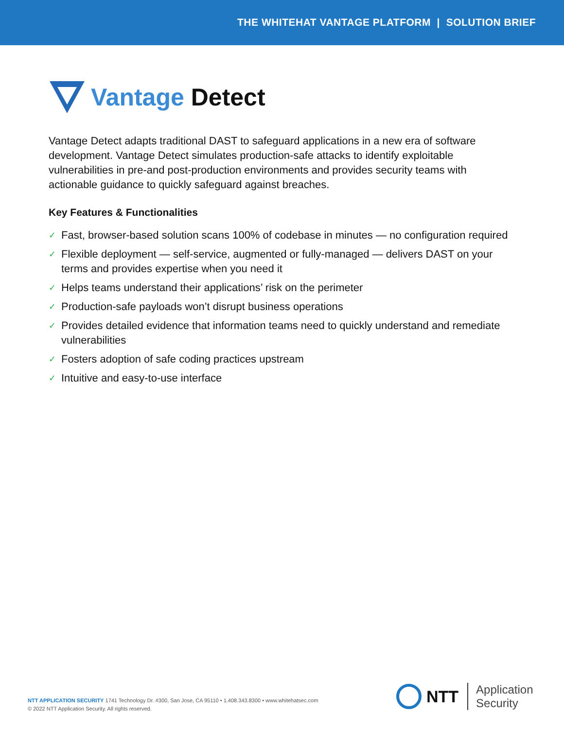THE WHITEHAT VANTAGE PLATFORM | SOLUTION BRIEF
Vantage Detect
Vantage Detect adapts traditional DAST to safeguard applications in a new era of software development. Vantage Detect simulates production-safe attacks to identify exploitable vulnerabilities in pre-and post-production environments and provides security teams with actionable guidance to quickly safeguard against breaches.
Key Features & Functionalities
✓ Fast, browser-based solution scans 100% of codebase in minutes — no configuration required
✓ Flexible deployment — self-service, augmented or fully-managed — delivers DAST on your terms and provides expertise when you need it
✓ Helps teams understand their applications’ risk on the perimeter
✓ Production-safe payloads won’t disrupt business operations
✓ Provides detailed evidence that information teams need to quickly understand and remediate vulnerabilities
✓ Fosters adoption of safe coding practices upstream
✓ Intuitive and easy-to-use interface
NTT APPLICATION SECURITY 1741 Technology Dr. #300, San Jose, CA 95110 • 1.408.343.8300 • www.whitehatsec.com
© 2022 NTT Application Security. All rights reserved.
NTT
Application
Security